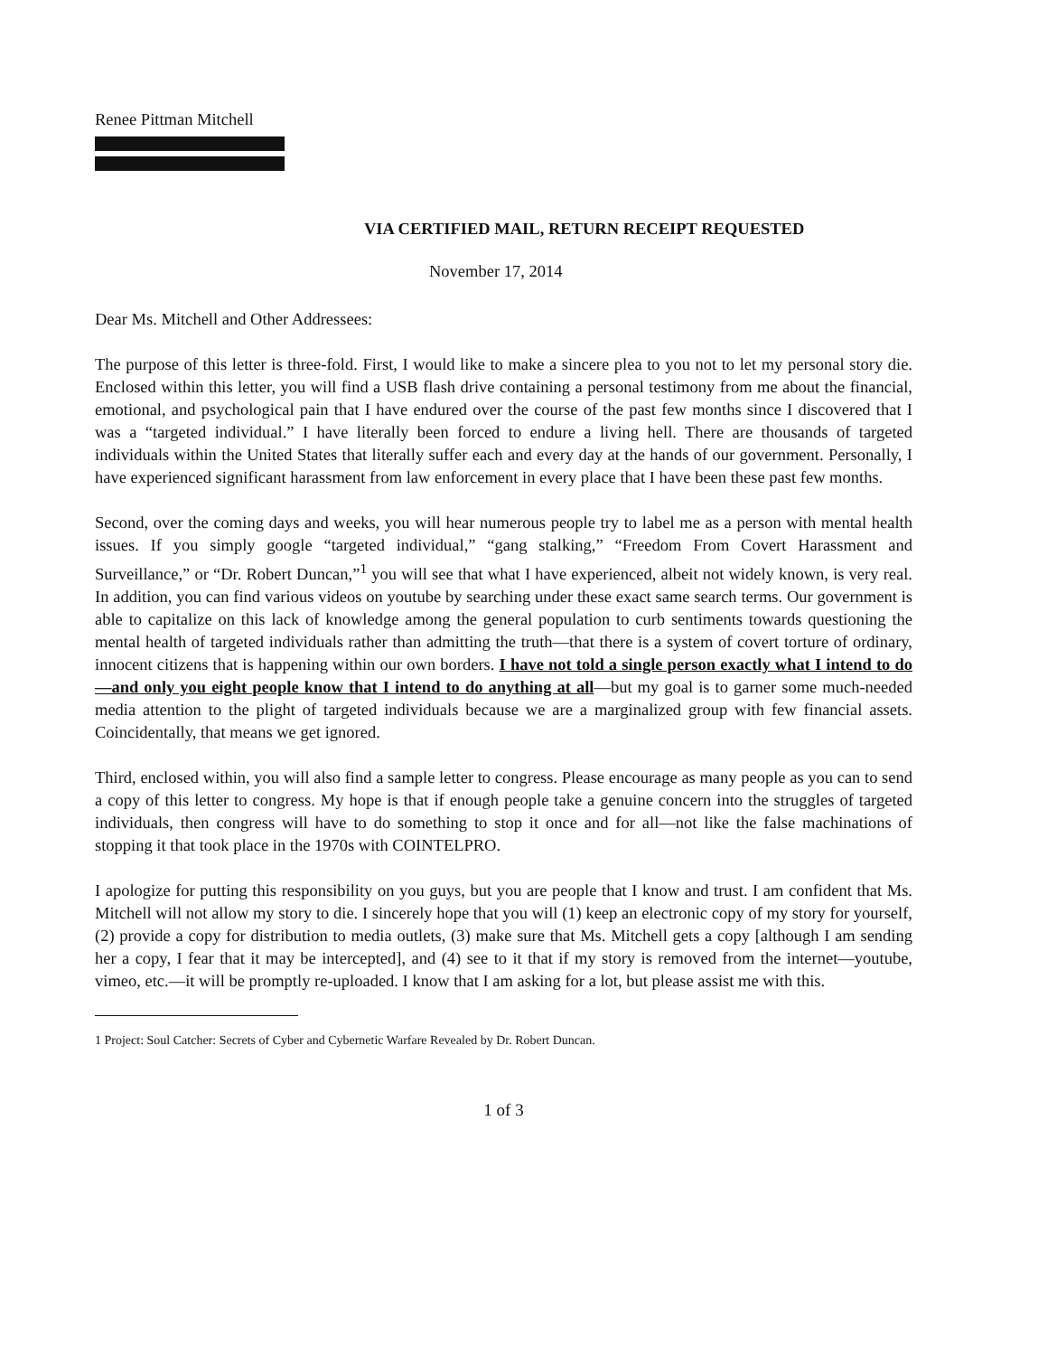Renee Pittman Mitchell
VIA CERTIFIED MAIL, RETURN RECEIPT REQUESTED
November 17, 2014
Dear Ms. Mitchell and Other Addressees:
The purpose of this letter is three-fold. First, I would like to make a sincere plea to you not to let my personal story die. Enclosed within this letter, you will find a USB flash drive containing a personal testimony from me about the financial, emotional, and psychological pain that I have endured over the course of the past few months since I discovered that I was a “targeted individual.” I have literally been forced to endure a living hell. There are thousands of targeted individuals within the United States that literally suffer each and every day at the hands of our government. Personally, I have experienced significant harassment from law enforcement in every place that I have been these past few months.
Second, over the coming days and weeks, you will hear numerous people try to label me as a person with mental health issues. If you simply google “targeted individual,” “gang stalking,” “Freedom From Covert Harassment and Surveillance,” or “Dr. Robert Duncan,”<sup>1</sup> you will see that what I have experienced, albeit not widely known, is very real. In addition, you can find various videos on youtube by searching under these exact same search terms. Our government is able to capitalize on this lack of knowledge among the general population to curb sentiments towards questioning the mental health of targeted individuals rather than admitting the truth—that there is a system of covert torture of ordinary, innocent citizens that is happening within our own borders. I have not told a single person exactly what I intend to do—and only you eight people know that I intend to do anything at all—but my goal is to garner some much-needed media attention to the plight of targeted individuals because we are a marginalized group with few financial assets. Coincidentally, that means we get ignored.
Third, enclosed within, you will also find a sample letter to congress. Please encourage as many people as you can to send a copy of this letter to congress. My hope is that if enough people take a genuine concern into the struggles of targeted individuals, then congress will have to do something to stop it once and for all—not like the false machinations of stopping it that took place in the 1970s with COINTELPRO.
I apologize for putting this responsibility on you guys, but you are people that I know and trust. I am confident that Ms. Mitchell will not allow my story to die. I sincerely hope that you will (1) keep an electronic copy of my story for yourself, (2) provide a copy for distribution to media outlets, (3) make sure that Ms. Mitchell gets a copy [although I am sending her a copy, I fear that it may be intercepted], and (4) see to it that if my story is removed from the internet—youtube, vimeo, etc.—it will be promptly re-uploaded. I know that I am asking for a lot, but please assist me with this.
1 Project: Soul Catcher: Secrets of Cyber and Cybernetic Warfare Revealed by Dr. Robert Duncan.
1 of 3